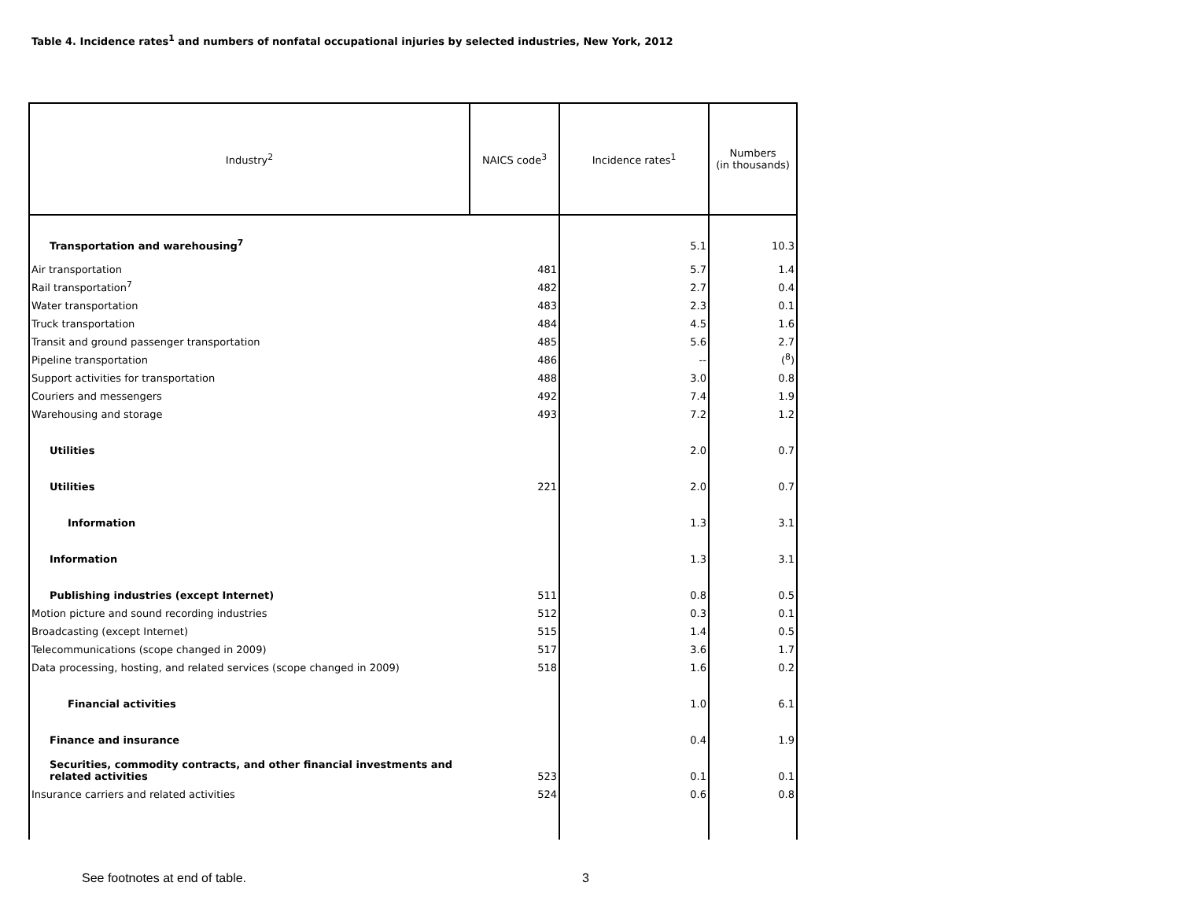Table 4. Incidence rates<sup>1</sup> and numbers of nonfatal occupational injuries by selected industries, New York, 2012
| Industry<sup>2</sup> | NAICS code<sup>3</sup> | Incidence rates<sup>1</sup> | Numbers (in thousands) |
| --- | --- | --- | --- |
| Transportation and warehousing<sup>7</sup> | | 5.1 | 10.3 |
| Air transportation | 481 | 5.7 | 1.4 |
| Rail transportation<sup>7</sup> | 482 | 2.7 | 0.4 |
| Water transportation | 483 | 2.3 | 0.1 |
| Truck transportation | 484 | 4.5 | 1.6 |
| Transit and ground passenger transportation | 485 | 5.6 | 2.7 |
| Pipeline transportation | 486 | -- | (<sup>8</sup>) |
| Support activities for transportation | 488 | 3.0 | 0.8 |
| Couriers and messengers | 492 | 7.4 | 1.9 |
| Warehousing and storage | 493 | 7.2 | 1.2 |
| Utilities | | 2.0 | 0.7 |
| Utilities | 221 | 2.0 | 0.7 |
| Information | | 1.3 | 3.1 |
| Information | | 1.3 | 3.1 |
| Publishing industries (except Internet) | 511 | 0.8 | 0.5 |
| Motion picture and sound recording industries | 512 | 0.3 | 0.1 |
| Broadcasting (except Internet) | 515 | 1.4 | 0.5 |
| Telecommunications (scope changed in 2009) | 517 | 3.6 | 1.7 |
| Data processing, hosting, and related services (scope changed in 2009) | 518 | 1.6 | 0.2 |
| Financial activities | | 1.0 | 6.1 |
| Finance and insurance | | 0.4 | 1.9 |
| Securities, commodity contracts, and other financial investments and related activities | 523 | 0.1 | 0.1 |
| Insurance carriers and related activities | 524 | 0.6 | 0.8 |
See footnotes at end of table. 3